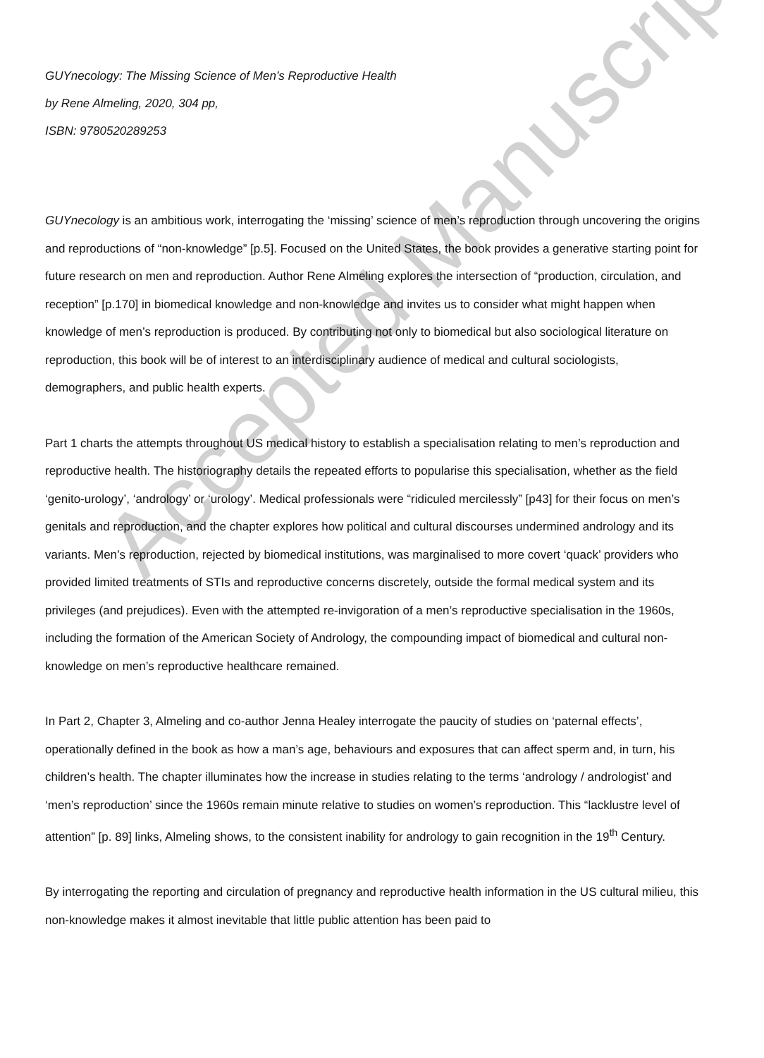GUYnecology: The Missing Science of Men’s Reproductive Health
by Rene Almeling, 2020, 304 pp,
ISBN: 9780520289253
GUYnecology is an ambitious work, interrogating the ‘missing’ science of men’s reproduction through uncovering the origins and reproductions of “non-knowledge” [p.5]. Focused on the United States, the book provides a generative starting point for future research on men and reproduction. Author Rene Almeling explores the intersection of “production, circulation, and reception” [p.170] in biomedical knowledge and non-knowledge and invites us to consider what might happen when knowledge of men’s reproduction is produced. By contributing not only to biomedical but also sociological literature on reproduction, this book will be of interest to an interdisciplinary audience of medical and cultural sociologists, demographers, and public health experts.
Part 1 charts the attempts throughout US medical history to establish a specialisation relating to men’s reproduction and reproductive health. The historiography details the repeated efforts to popularise this specialisation, whether as the field ‘genito-urology’, ‘andrology’ or ‘urology’. Medical professionals were “ridiculed mercilessly” [p43] for their focus on men’s genitals and reproduction, and the chapter explores how political and cultural discourses undermined andrology and its variants. Men’s reproduction, rejected by biomedical institutions, was marginalised to more covert ‘quack’ providers who provided limited treatments of STIs and reproductive concerns discretely, outside the formal medical system and its privileges (and prejudices). Even with the attempted re-invigoration of a men’s reproductive specialisation in the 1960s, including the formation of the American Society of Andrology, the compounding impact of biomedical and cultural non-knowledge on men’s reproductive healthcare remained.
In Part 2, Chapter 3, Almeling and co-author Jenna Healey interrogate the paucity of studies on ‘paternal effects’, operationally defined in the book as how a man’s age, behaviours and exposures that can affect sperm and, in turn, his children’s health. The chapter illuminates how the increase in studies relating to the terms ‘andrology / andrologist’ and ‘men’s reproduction’ since the 1960s remain minute relative to studies on women’s reproduction. This “lacklustre level of attention” [p. 89] links, Almeling shows, to the consistent inability for andrology to gain recognition in the 19<sup>th</sup> Century.
By interrogating the reporting and circulation of pregnancy and reproductive health information in the US cultural milieu, this non-knowledge makes it almost inevitable that little public attention has been paid to
Accepted Manuscript